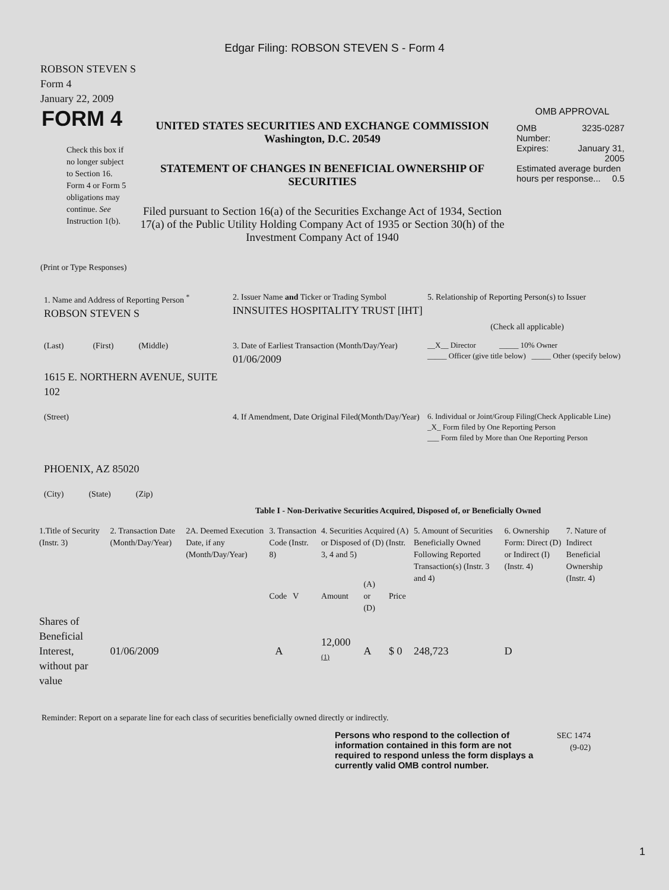Edgar Filing: ROBSON STEVEN S - Form 4
ROBSON STEVEN S
Form 4
January 22, 2009
| FORM 4 Check this box if no longer subject to Section 16. Form 4 or Form 5 obligations may continue. See Instruction 1(b). | UNITED STATES SECURITIES AND EXCHANGE COMMISSION Washington, D.C. 20549 STATEMENT OF CHANGES IN BENEFICIAL OWNERSHIP OF SECURITIES Filed pursuant to Section 16(a) of the Securities Exchange Act of 1934, Section 17(a) of the Public Utility Holding Company Act of 1935 or Section 30(h) of the Investment Company Act of 1940 | OMB APPROVAL / OMB Number: / 3235-0287 / / Expires: / January 31, 2005 / / Estimated average burden hours per response... 0.5 / / |
(Print or Type Responses)
| 1. Name and Address of Reporting Person <sup>*</sup> ROBSON STEVEN S | 2. Issuer Name and Ticker or Trading Symbol INNSUITES HOSPITALITY TRUST [IHT] | 5. Relationship of Reporting Person(s) to Issuer (Check all applicable) |
| (Last) (First) (Middle) 1615 E. NORTHERN AVENUE, SUITE 102 | 3. Date of Earliest Transaction (Month/Day/Year) 01/06/2009 | __X__ Director _____ 10% Owner _____ Officer (give title below) _____ Other (specify below) |
| (Street) PHOENIX, AZ 85020 (City) (State) (Zip) | 4. If Amendment, Date Original Filed(Month/Day/Year) | 6. Individual or Joint/Group Filing(Check Applicable Line) _X_ Form filed by One Reporting Person ___ Form filed by More than One Reporting Person |
Table I - Non-Derivative Securities Acquired, Disposed of, or Beneficially Owned
| 1.Title of Security (Instr. 3) | 2. Transaction Date (Month/Day/Year) | 2A. Deemed Execution Date, if any (Month/Day/Year) | 3. Transaction Code (Instr. 8) | 4. Securities Acquired (A) or Disposed of (D) (Instr. 3, 4 and 5) | | | 5. Amount of Securities Beneficially Owned Following Reported Transaction(s) (Instr. 3 and 4) | 6. Ownership Form: Direct (D) or Indirect (I) (Instr. 4) | 7. Nature of Indirect Beneficial Ownership (Instr. 4) |
| --- | --- | --- | --- | --- | --- | --- | --- | --- | --- |
| | | | Code V | Amount | (A) or (D) | Price | | | |
| Shares of Beneficial Interest, without par value | 01/06/2009 | | A | 12,000 <sup>(1)</sup> | A | $ 0 | 248,723 | D | |
Reminder: Report on a separate line for each class of securities beneficially owned directly or indirectly.
| Persons who respond to the collection of information contained in this form are not required to respond unless the form displays a currently valid OMB control number. | SEC 1474 (9-02) |
1